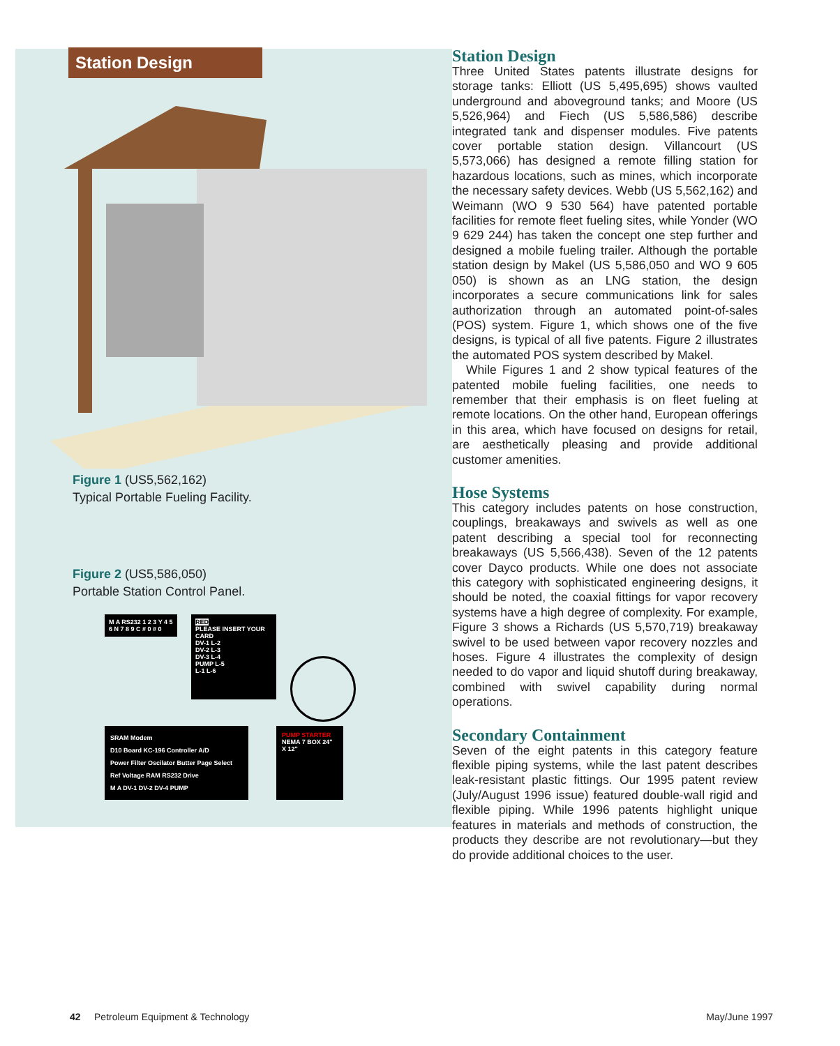Station Design
Figure 1 (US5,562,162)
Typical Portable Fueling Facility.
Figure 2 (US5,586,050)
Portable Station Control Panel.
M A RS232 1 2 3 Y 4 5 6 N 7 8 9 C # 0 # 0
RED
PLEASE INSERT YOUR CARD
DV-1 L-2
DV-2 L-3
DV-3 L-4
PUMP L-5
L-1 L-6
SRAM Modem
D10 Board KC-196 Controller A/D
Power Filter Oscilator Butter Page Select
Ref Voltage RAM RS232 Drive
M A DV-1 DV-2 DV-4 PUMP
PUMP STARTER
NEMA 7 BOX 24" X 12"
Station Design
Three United States patents illustrate designs for storage tanks: Elliott (US 5,495,695) shows vaulted underground and aboveground tanks; and Moore (US 5,526,964) and Fiech (US 5,586,586) describe integrated tank and dispenser modules. Five patents cover portable station design. Villancourt (US 5,573,066) has designed a remote filling station for hazardous locations, such as mines, which incorporate the necessary safety devices. Webb (US 5,562,162) and Weimann (WO 9 530 564) have patented portable facilities for remote fleet fueling sites, while Yonder (WO 9 629 244) has taken the concept one step further and designed a mobile fueling trailer. Although the portable station design by Makel (US 5,586,050 and WO 9 605 050) is shown as an LNG station, the design incorporates a secure communications link for sales authorization through an automated point-of-sales (POS) system. Figure 1, which shows one of the five designs, is typical of all five patents. Figure 2 illustrates the automated POS system described by Makel.
While Figures 1 and 2 show typical features of the patented mobile fueling facilities, one needs to remember that their emphasis is on fleet fueling at remote locations. On the other hand, European offerings in this area, which have focused on designs for retail, are aesthetically pleasing and provide additional customer amenities.
Hose Systems
This category includes patents on hose construction, couplings, breakaways and swivels as well as one patent describing a special tool for reconnecting breakaways (US 5,566,438). Seven of the 12 patents cover Dayco products. While one does not associate this category with sophisticated engineering designs, it should be noted, the coaxial fittings for vapor recovery systems have a high degree of complexity. For example, Figure 3 shows a Richards (US 5,570,719) breakaway swivel to be used between vapor recovery nozzles and hoses. Figure 4 illustrates the complexity of design needed to do vapor and liquid shutoff during breakaway, combined with swivel capability during normal operations.
Secondary Containment
Seven of the eight patents in this category feature flexible piping systems, while the last patent describes leak-resistant plastic fittings. Our 1995 patent review (July/August 1996 issue) featured double-wall rigid and flexible piping. While 1996 patents highlight unique features in materials and methods of construction, the products they describe are not revolutionary—but they do provide additional choices to the user.
42 Petroleum Equipment & Technology May/June 1997